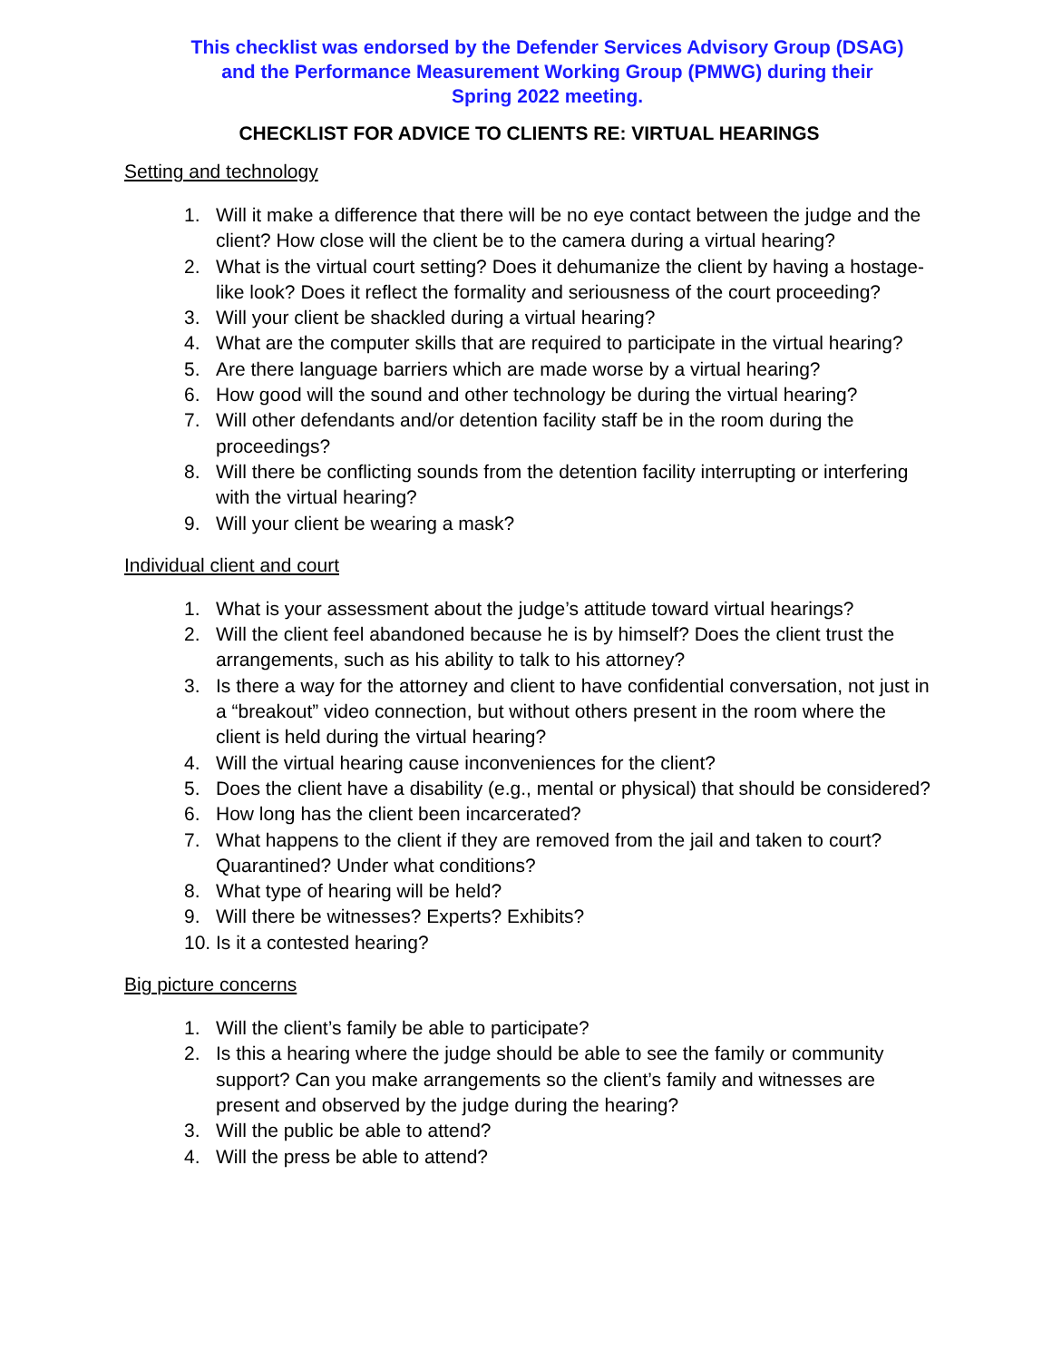This checklist was endorsed by the Defender Services Advisory Group (DSAG)
and the Performance Measurement Working Group (PMWG) during their
Spring 2022 meeting.
CHECKLIST FOR ADVICE TO CLIENTS RE: VIRTUAL HEARINGS
Setting and technology
1. Will it make a difference that there will be no eye contact between the judge and the client? How close will the client be to the camera during a virtual hearing?
2. What is the virtual court setting? Does it dehumanize the client by having a hostage-like look? Does it reflect the formality and seriousness of the court proceeding?
3. Will your client be shackled during a virtual hearing?
4. What are the computer skills that are required to participate in the virtual hearing?
5. Are there language barriers which are made worse by a virtual hearing?
6. How good will the sound and other technology be during the virtual hearing?
7. Will other defendants and/or detention facility staff be in the room during the proceedings?
8. Will there be conflicting sounds from the detention facility interrupting or interfering with the virtual hearing?
9. Will your client be wearing a mask?
Individual client and court
1. What is your assessment about the judge’s attitude toward virtual hearings?
2. Will the client feel abandoned because he is by himself? Does the client trust the arrangements, such as his ability to talk to his attorney?
3. Is there a way for the attorney and client to have confidential conversation, not just in a “breakout” video connection, but without others present in the room where the client is held during the virtual hearing?
4. Will the virtual hearing cause inconveniences for the client?
5. Does the client have a disability (e.g., mental or physical) that should be considered?
6. How long has the client been incarcerated?
7. What happens to the client if they are removed from the jail and taken to court? Quarantined? Under what conditions?
8. What type of hearing will be held?
9. Will there be witnesses? Experts? Exhibits?
10. Is it a contested hearing?
Big picture concerns
1. Will the client’s family be able to participate?
2. Is this a hearing where the judge should be able to see the family or community support? Can you make arrangements so the client’s family and witnesses are present and observed by the judge during the hearing?
3. Will the public be able to attend?
4. Will the press be able to attend?